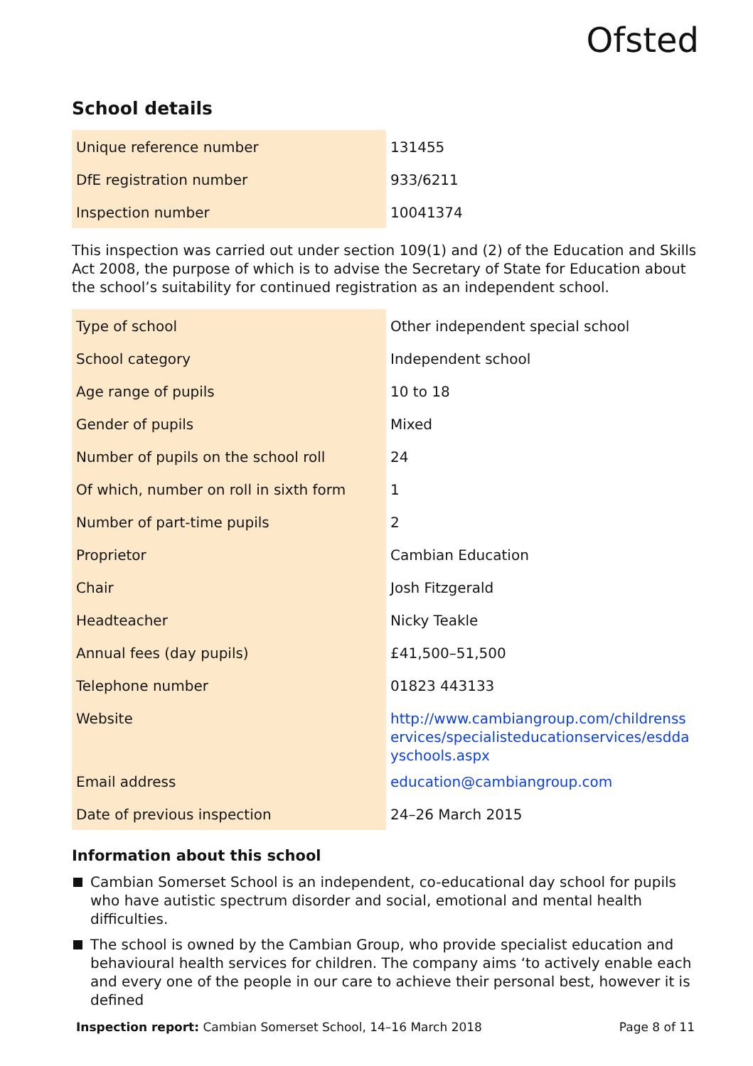Ofsted
School details
| Unique reference number | 131455 |
| DfE registration number | 933/6211 |
| Inspection number | 10041374 |
This inspection was carried out under section 109(1) and (2) of the Education and Skills Act 2008, the purpose of which is to advise the Secretary of State for Education about the school’s suitability for continued registration as an independent school.
| Type of school | Other independent special school |
| School category | Independent school |
| Age range of pupils | 10 to 18 |
| Gender of pupils | Mixed |
| Number of pupils on the school roll | 24 |
| Of which, number on roll in sixth form | 1 |
| Number of part-time pupils | 2 |
| Proprietor | Cambian Education |
| Chair | Josh Fitzgerald |
| Headteacher | Nicky Teakle |
| Annual fees (day pupils) | £41,500–51,500 |
| Telephone number | 01823 443133 |
| Website | http://www.cambiangroup.com/childrensservices/specialisteducationservices/esddayschools.aspx |
| Email address | education@cambiangroup.com |
| Date of previous inspection | 24–26 March 2015 |
Information about this school
Cambian Somerset School is an independent, co-educational day school for pupils who have autistic spectrum disorder and social, emotional and mental health difficulties.
The school is owned by the Cambian Group, who provide specialist education and behavioural health services for children. The company aims ‘to actively enable each and every one of the people in our care to achieve their personal best, however it is defined
Inspection report: Cambian Somerset School, 14–16 March 2018 Page 8 of 11